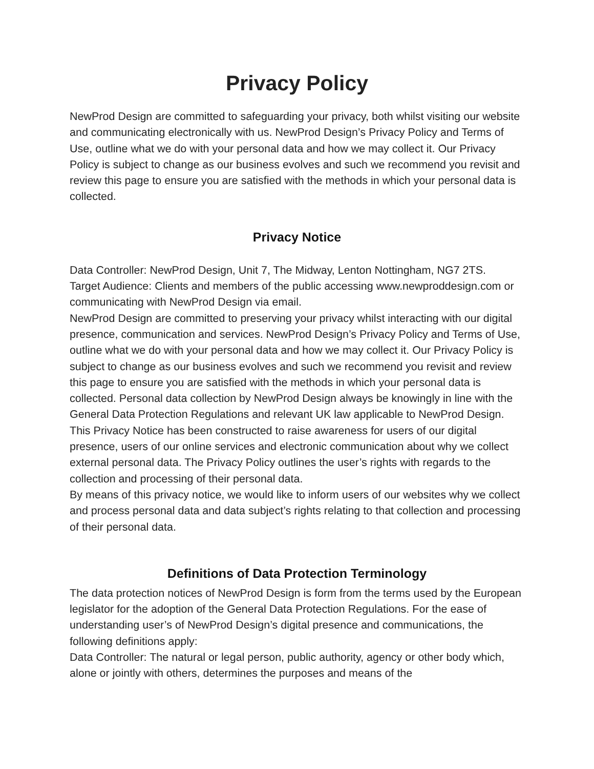Privacy Policy
NewProd Design are committed to safeguarding your privacy, both whilst visiting our website and communicating electronically with us. NewProd Design’s Privacy Policy and Terms of Use, outline what we do with your personal data and how we may collect it. Our Privacy Policy is subject to change as our business evolves and such we recommend you revisit and review this page to ensure you are satisfied with the methods in which your personal data is collected.
Privacy Notice
Data Controller: NewProd Design, Unit 7, The Midway, Lenton Nottingham, NG7 2TS.
Target Audience: Clients and members of the public accessing www.newproddesign.com or communicating with NewProd Design via email.
NewProd Design are committed to preserving your privacy whilst interacting with our digital presence, communication and services. NewProd Design’s Privacy Policy and Terms of Use, outline what we do with your personal data and how we may collect it. Our Privacy Policy is subject to change as our business evolves and such we recommend you revisit and review this page to ensure you are satisfied with the methods in which your personal data is collected. Personal data collection by NewProd Design always be knowingly in line with the General Data Protection Regulations and relevant UK law applicable to NewProd Design.
This Privacy Notice has been constructed to raise awareness for users of our digital presence, users of our online services and electronic communication about why we collect external personal data. The Privacy Policy outlines the user’s rights with regards to the collection and processing of their personal data.
By means of this privacy notice, we would like to inform users of our websites why we collect and process personal data and data subject’s rights relating to that collection and processing of their personal data.
Definitions of Data Protection Terminology
The data protection notices of NewProd Design is form from the terms used by the European legislator for the adoption of the General Data Protection Regulations. For the ease of understanding user’s of NewProd Design’s digital presence and communications, the following definitions apply:
Data Controller: The natural or legal person, public authority, agency or other body which, alone or jointly with others, determines the purposes and means of the